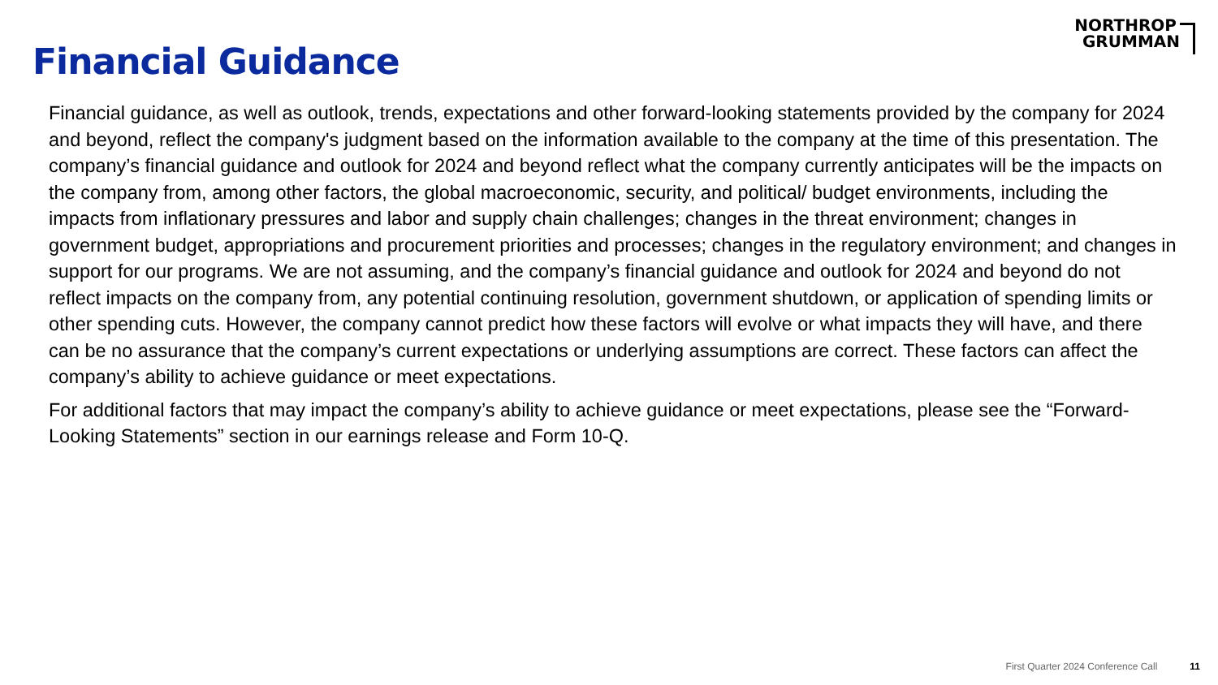Financial Guidance
NORTHROP
GRUMMAN
Financial guidance, as well as outlook, trends, expectations and other forward-looking statements provided by the company for 2024 and beyond, reflect the company's judgment based on the information available to the company at the time of this presentation. The company’s financial guidance and outlook for 2024 and beyond reflect what the company currently anticipates will be the impacts on the company from, among other factors, the global macroeconomic, security, and political/ budget environments, including the impacts from inflationary pressures and labor and supply chain challenges; changes in the threat environment; changes in government budget, appropriations and procurement priorities and processes; changes in the regulatory environment; and changes in support for our programs. We are not assuming, and the company’s financial guidance and outlook for 2024 and beyond do not reflect impacts on the company from, any potential continuing resolution, government shutdown, or application of spending limits or other spending cuts. However, the company cannot predict how these factors will evolve or what impacts they will have, and there can be no assurance that the company’s current expectations or underlying assumptions are correct. These factors can affect the company’s ability to achieve guidance or meet expectations.
For additional factors that may impact the company’s ability to achieve guidance or meet expectations, please see the “Forward-Looking Statements” section in our earnings release and Form 10-Q.
First Quarter 2024 Conference Call 11